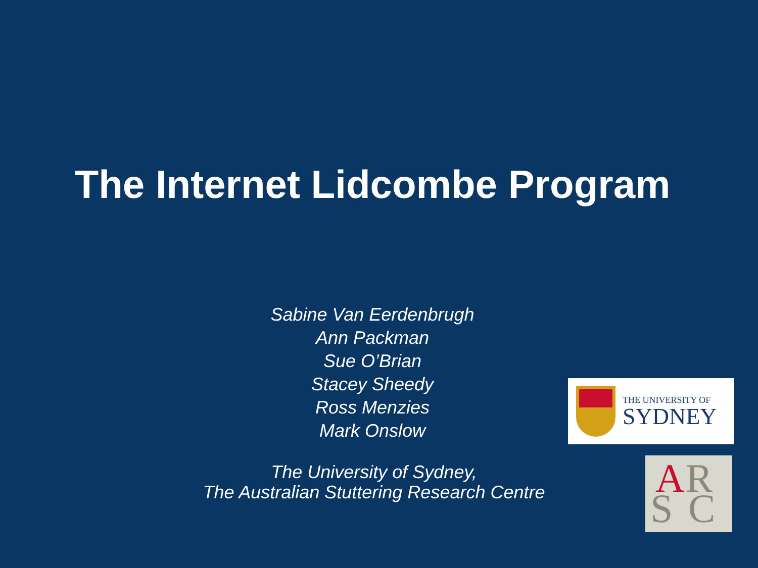The Internet Lidcombe Program
Sabine Van Eerdenbrugh
Ann Packman
Sue O’Brian
Stacey Sheedy
Ross Menzies
Mark Onslow
The University of Sydney,
The Australian Stuttering Research Centre
THE UNIVERSITY OF
SYDNEY
A R
S C